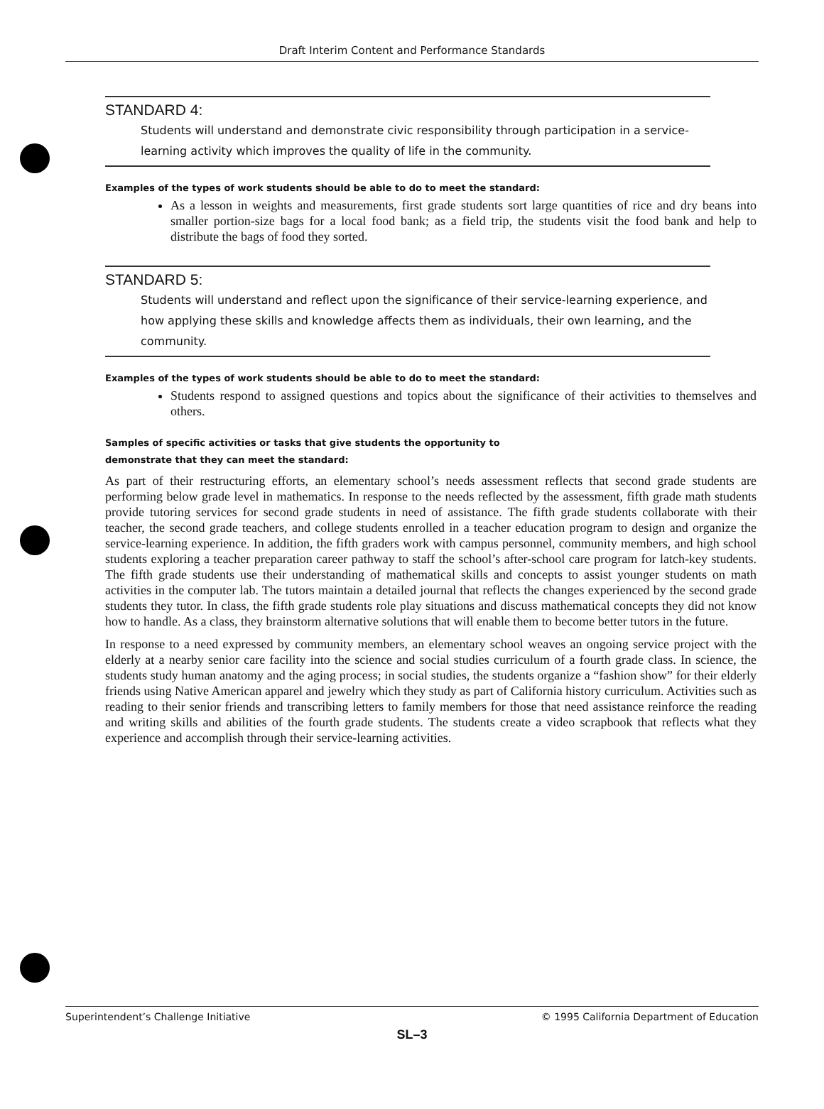Draft Interim Content and Performance Standards
STANDARD 4:
Students will understand and demonstrate civic responsibility through participation in a service-learning activity which improves the quality of life in the community.
Examples of the types of work students should be able to do to meet the standard:
As a lesson in weights and measurements, first grade students sort large quantities of rice and dry beans into smaller portion-size bags for a local food bank; as a field trip, the students visit the food bank and help to distribute the bags of food they sorted.
STANDARD 5:
Students will understand and reflect upon the significance of their service-learning experience, and how applying these skills and knowledge affects them as individuals, their own learning, and the community.
Examples of the types of work students should be able to do to meet the standard:
Students respond to assigned questions and topics about the significance of their activities to themselves and others.
Samples of specific activities or tasks that give students the opportunity to
demonstrate that they can meet the standard:
As part of their restructuring efforts, an elementary school’s needs assessment reflects that second grade students are performing below grade level in mathematics. In response to the needs reflected by the assessment, fifth grade math students provide tutoring services for second grade students in need of assistance. The fifth grade students collaborate with their teacher, the second grade teachers, and college students enrolled in a teacher education program to design and organize the service-learning experience. In addition, the fifth graders work with campus personnel, community members, and high school students exploring a teacher preparation career pathway to staff the school’s after-school care program for latch-key students. The fifth grade students use their understanding of mathematical skills and concepts to assist younger students on math activities in the computer lab. The tutors maintain a detailed journal that reflects the changes experienced by the second grade students they tutor. In class, the fifth grade students role play situations and discuss mathematical concepts they did not know how to handle. As a class, they brainstorm alternative solutions that will enable them to become better tutors in the future.
In response to a need expressed by community members, an elementary school weaves an ongoing service project with the elderly at a nearby senior care facility into the science and social studies curriculum of a fourth grade class. In science, the students study human anatomy and the aging process; in social studies, the students organize a “fashion show” for their elderly friends using Native American apparel and jewelry which they study as part of California history curriculum. Activities such as reading to their senior friends and transcribing letters to family members for those that need assistance reinforce the reading and writing skills and abilities of the fourth grade students. The students create a video scrapbook that reflects what they experience and accomplish through their service-learning activities.
Superintendent’s Challenge Initiative © 1995 California Department of Education
SL–3